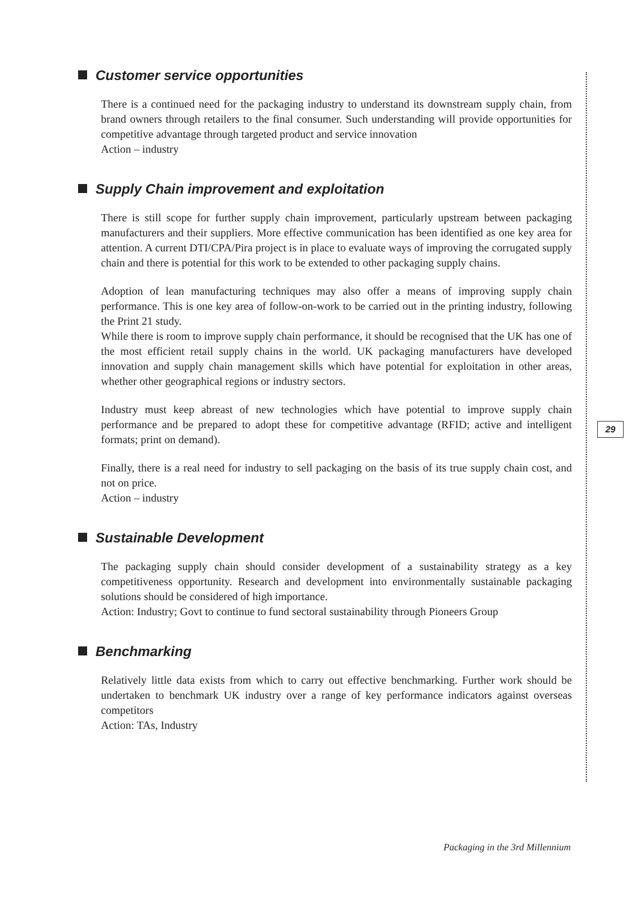Customer service opportunities
There is a continued need for the packaging industry to understand its downstream supply chain, from brand owners through retailers to the final consumer. Such understanding will provide opportunities for competitive advantage through targeted product and service innovation
Action – industry
Supply Chain improvement and exploitation
There is still scope for further supply chain improvement, particularly upstream between packaging manufacturers and their suppliers. More effective communication has been identified as one key area for attention. A current DTI/CPA/Pira project is in place to evaluate ways of improving the corrugated supply chain and there is potential for this work to be extended to other packaging supply chains.
Adoption of lean manufacturing techniques may also offer a means of improving supply chain performance. This is one key area of follow-on-work to be carried out in the printing industry, following the Print 21 study.
While there is room to improve supply chain performance, it should be recognised that the UK has one of the most efficient retail supply chains in the world. UK packaging manufacturers have developed innovation and supply chain management skills which have potential for exploitation in other areas, whether other geographical regions or industry sectors.
Industry must keep abreast of new technologies which have potential to improve supply chain performance and be prepared to adopt these for competitive advantage (RFID; active and intelligent formats; print on demand).
Finally, there is a real need for industry to sell packaging on the basis of its true supply chain cost, and not on price.
Action – industry
Sustainable Development
The packaging supply chain should consider development of a sustainability strategy as a key competitiveness opportunity. Research and development into environmentally sustainable packaging solutions should be considered of high importance.
Action: Industry; Govt to continue to fund sectoral sustainability through Pioneers Group
Benchmarking
Relatively little data exists from which to carry out effective benchmarking. Further work should be undertaken to benchmark UK industry over a range of key performance indicators against overseas competitors
Action: TAs, Industry
29
Packaging in the 3rd Millennium